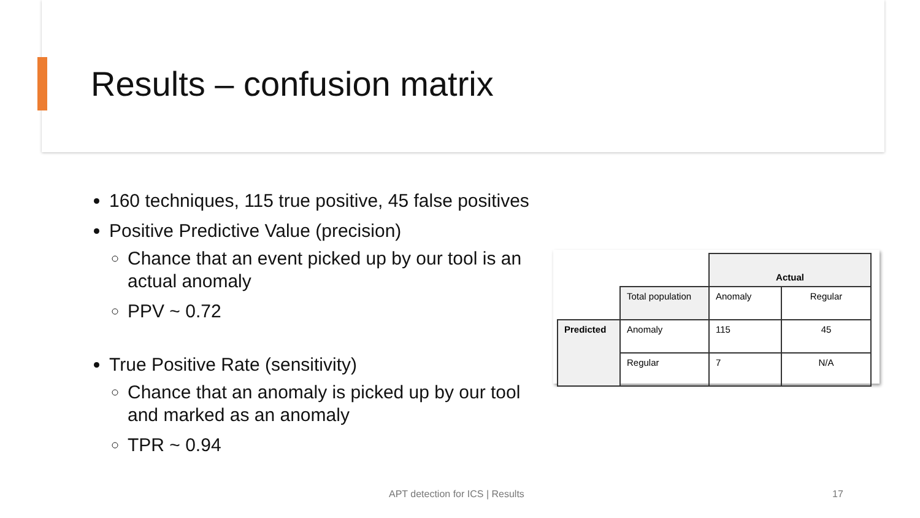Results – confusion matrix
160 techniques, 115 true positive, 45 false positives
Positive Predictive Value (precision)
Chance that an event picked up by our tool is an actual anomaly
PPV ~ 0.72
True Positive Rate (sensitivity)
Chance that an anomaly is picked up by our tool and marked as an anomaly
TPR ~ 0.94
| | | Actual | |
| | Total population | Anomaly | Regular |
| Predicted | Anomaly | 115 | 45 |
| | Regular | 7 | N/A |
APT detection for ICS | Results
17